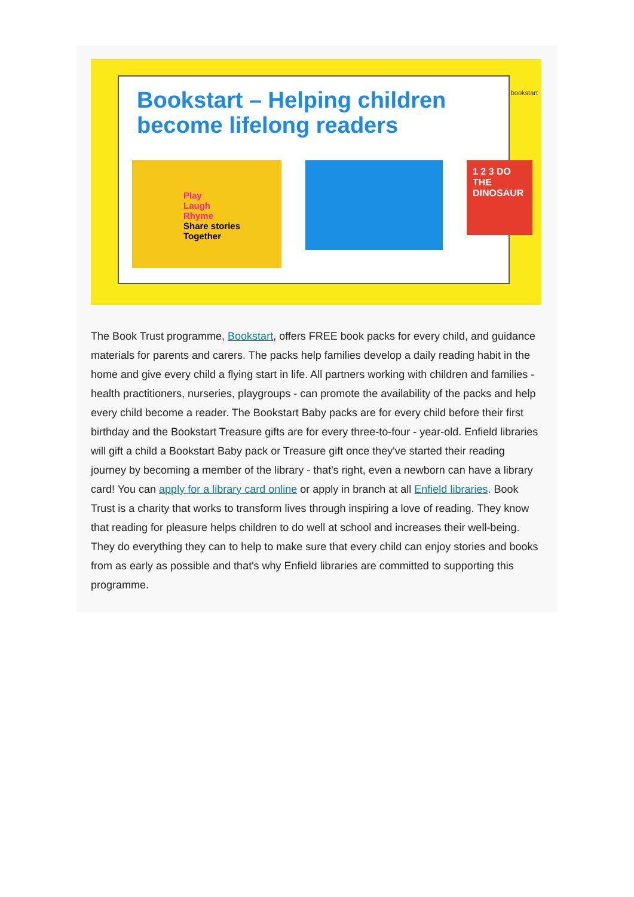Bookstart – Helping children
become lifelong readers
Play
Laugh
Rhyme
Share stories
Together
1 2 3 DO THE DINOSAUR
bookstart
The Book Trust programme, Bookstart, offers FREE book packs for every child, and guidance materials for parents and carers. The packs help families develop a daily reading habit in the home and give every child a flying start in life. All partners working with children and families - health practitioners, nurseries, playgroups - can promote the availability of the packs and help every child become a reader. The Bookstart Baby packs are for every child before their first birthday and the Bookstart Treasure gifts are for every three-to-four - year-old. Enfield libraries will gift a child a Bookstart Baby pack or Treasure gift once they've started their reading journey by becoming a member of the library - that's right, even a newborn can have a library card! You can apply for a library card online or apply in branch at all Enfield libraries. Book Trust is a charity that works to transform lives through inspiring a love of reading. They know that reading for pleasure helps children to do well at school and increases their well-being. They do everything they can to help to make sure that every child can enjoy stories and books from as early as possible and that's why Enfield libraries are committed to supporting this programme.